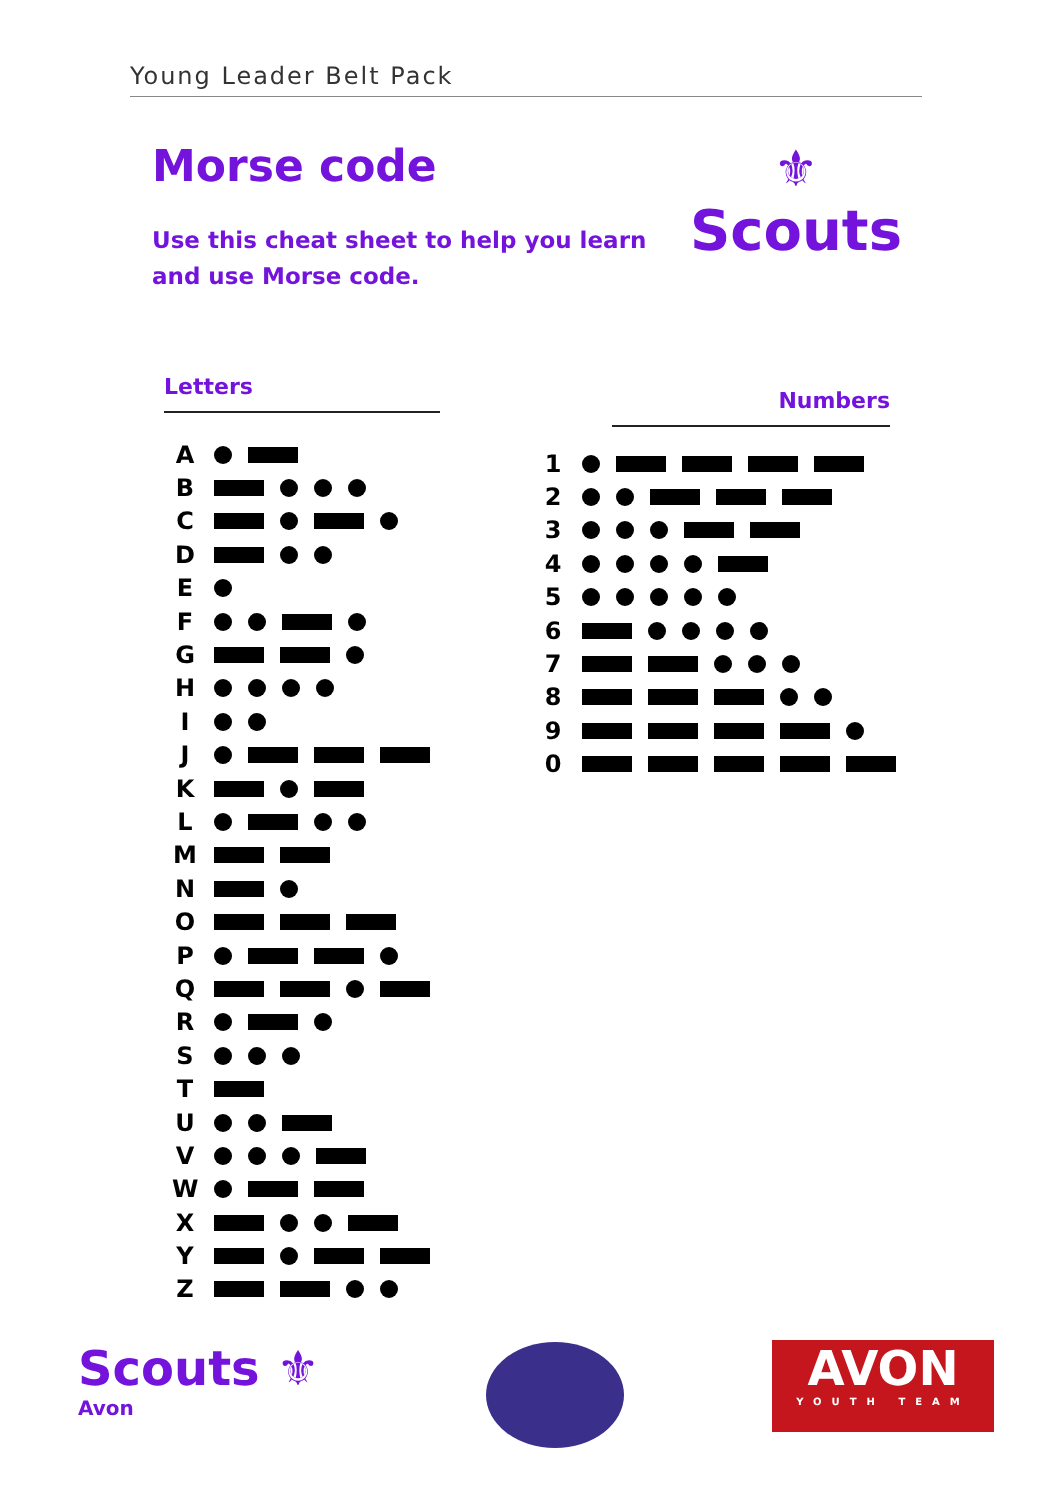Young Leader Belt Pack
Morse code
Use this cheat sheet to help you learn
and use Morse code.
⚜
Scouts
Letters
Numbers
A
B
C
D
E
F
G
H
I
J
K
L
M
N
O
P
Q
R
S
T
U
V
W
X
Y
Z
1
2
3
4
5
6
7
8
9
0
Scouts ⚜
Avon
AVON
YOUTH TEAM